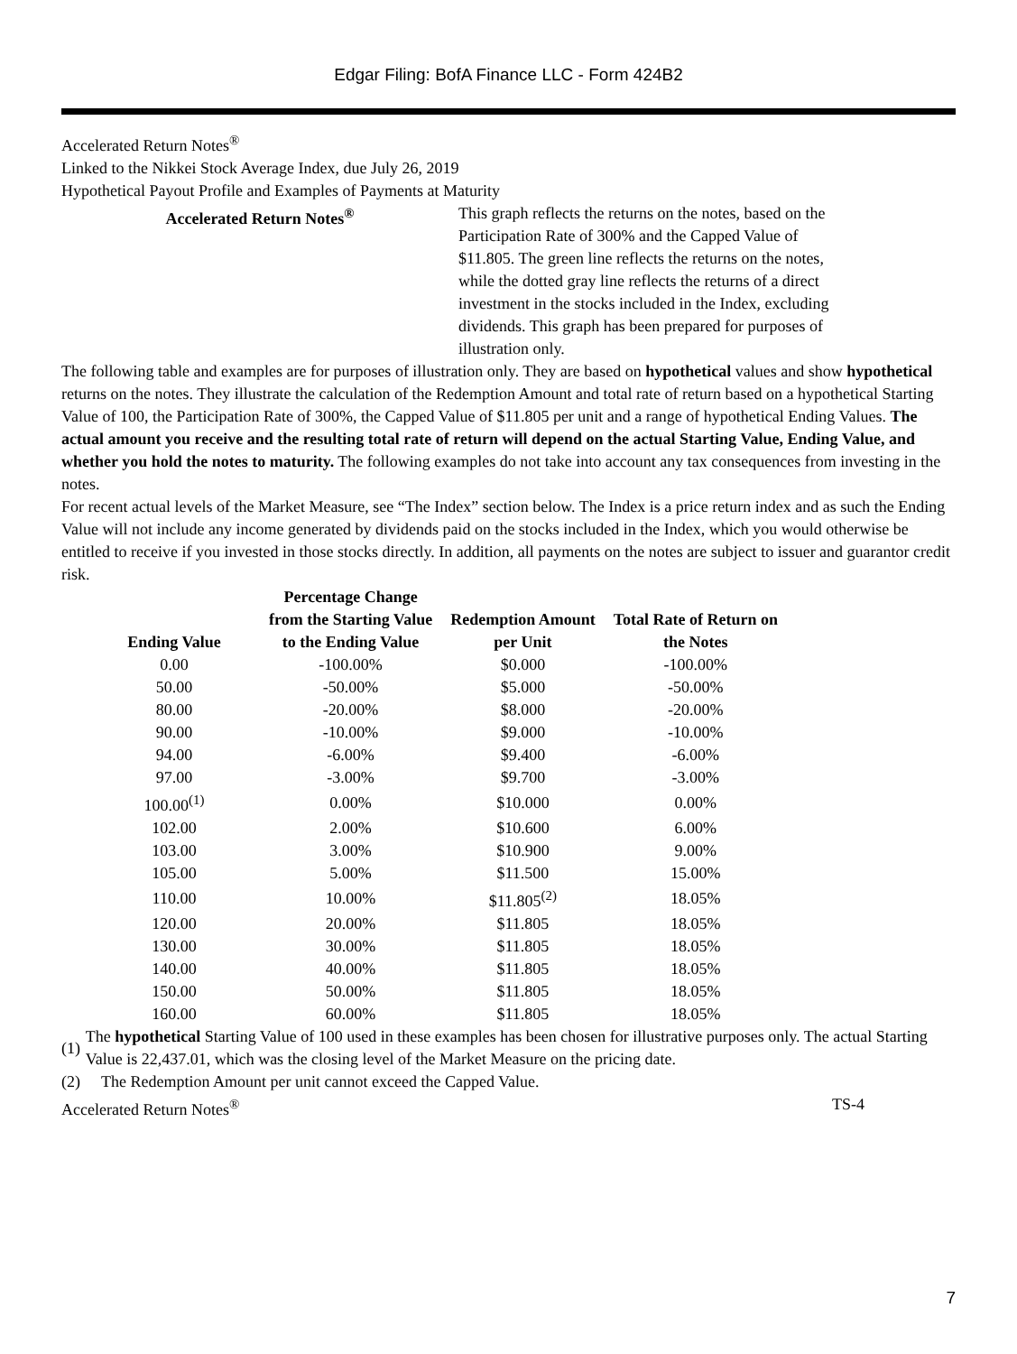Edgar Filing: BofA Finance LLC - Form 424B2
Accelerated Return Notes<sup>®</sup>
Linked to the Nikkei Stock Average Index, due July 26, 2019
Hypothetical Payout Profile and Examples of Payments at Maturity
Accelerated Return Notes<sup>®</sup> This graph reflects the returns on the notes, based on the Participation Rate of 300% and the Capped Value of $11.805. The green line reflects the returns on the notes, while the dotted gray line reflects the returns of a direct investment in the stocks included in the Index, excluding dividends. This graph has been prepared for purposes of illustration only.
The following table and examples are for purposes of illustration only. They are based on hypothetical values and show hypothetical returns on the notes. They illustrate the calculation of the Redemption Amount and total rate of return based on a hypothetical Starting Value of 100, the Participation Rate of 300%, the Capped Value of $11.805 per unit and a range of hypothetical Ending Values. The actual amount you receive and the resulting total rate of return will depend on the actual Starting Value, Ending Value, and whether you hold the notes to maturity. The following examples do not take into account any tax consequences from investing in the notes.
For recent actual levels of the Market Measure, see “The Index” section below. The Index is a price return index and as such the Ending Value will not include any income generated by dividends paid on the stocks included in the Index, which you would otherwise be entitled to receive if you invested in those stocks directly. In addition, all payments on the notes are subject to issuer and guarantor credit risk.
| Ending Value | Percentage Change from the Starting Value to the Ending Value | Redemption Amount per Unit | Total Rate of Return on the Notes |
| --- | --- | --- | --- |
| 0.00 | -100.00% | $0.000 | -100.00% |
| 50.00 | -50.00% | $5.000 | -50.00% |
| 80.00 | -20.00% | $8.000 | -20.00% |
| 90.00 | -10.00% | $9.000 | -10.00% |
| 94.00 | -6.00% | $9.400 | -6.00% |
| 97.00 | -3.00% | $9.700 | -3.00% |
| 100.00<sup>(1)</sup> | 0.00% | $10.000 | 0.00% |
| 102.00 | 2.00% | $10.600 | 6.00% |
| 103.00 | 3.00% | $10.900 | 9.00% |
| 105.00 | 5.00% | $11.500 | 15.00% |
| 110.00 | 10.00% | $11.805<sup>(2)</sup> | 18.05% |
| 120.00 | 20.00% | $11.805 | 18.05% |
| 130.00 | 30.00% | $11.805 | 18.05% |
| 140.00 | 40.00% | $11.805 | 18.05% |
| 150.00 | 50.00% | $11.805 | 18.05% |
| 160.00 | 60.00% | $11.805 | 18.05% |
(1) The hypothetical Starting Value of 100 used in these examples has been chosen for illustrative purposes only. The actual Starting Value is 22,437.01, which was the closing level of the Market Measure on the pricing date.
(2) The Redemption Amount per unit cannot exceed the Capped Value.
Accelerated Return Notes<sup>®</sup> TS-4
7